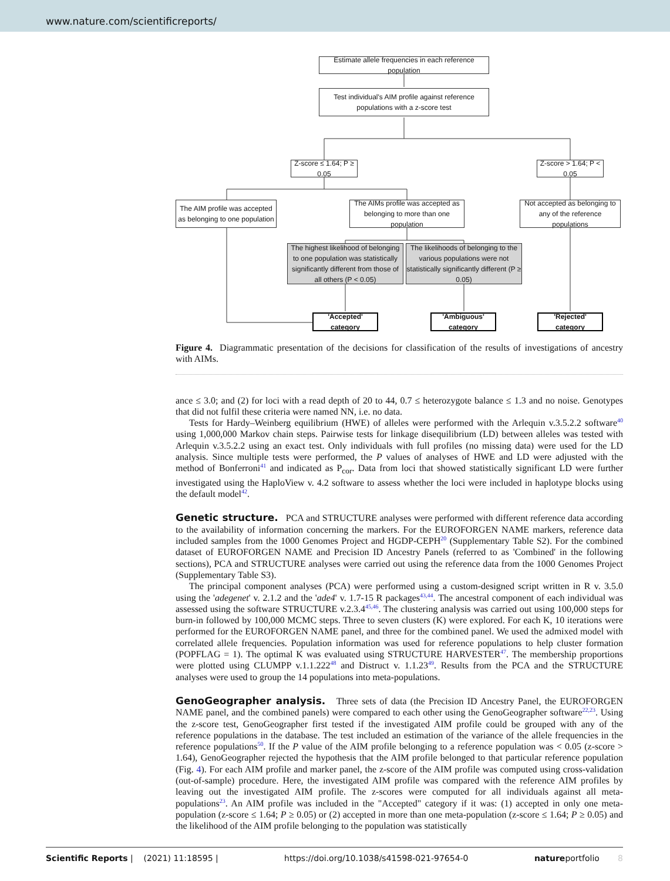www.nature.com/scientificreports/
Estimate allele frequencies in each reference population
Test individual's AIM profile against reference populations with a z-score test
Z-score ≤ 1.64; P ≥ 0.05
Z-score > 1.64; P < 0.05
The AIM profile was accepted as belonging to one population
The AIMs profile was accepted as belonging to more than one population
Not accepted as belonging to any of the reference populations
The highest likelihood of belonging to one population was statistically significantly different from those of all others (P < 0.05)
The likelihoods of belonging to the various populations were not statistically significantly different (P ≥ 0.05)
'Accepted' category
'Ambiguous' category
'Rejected' category
Figure 4. Diagrammatic presentation of the decisions for classification of the results of investigations of ancestry with AIMs.
ance ≤ 3.0; and (2) for loci with a read depth of 20 to 44, 0.7 ≤ heterozygote balance ≤ 1.3 and no noise. Genotypes that did not fulfil these criteria were named NN, i.e. no data.
Tests for Hardy–Weinberg equilibrium (HWE) of alleles were performed with the Arlequin v.3.5.2.2 software<sup>40</sup> using 1,000,000 Markov chain steps. Pairwise tests for linkage disequilibrium (LD) between alleles was tested with Arlequin v.3.5.2.2 using an exact test. Only individuals with full profiles (no missing data) were used for the LD analysis. Since multiple tests were performed, the P values of analyses of HWE and LD were adjusted with the method of Bonferroni<sup>41</sup> and indicated as P<sub>cor</sub>. Data from loci that showed statistically significant LD were further investigated using the HaploView v. 4.2 software to assess whether the loci were included in haplotype blocks using the default model<sup>42</sup>.
Genetic structure.
PCA and STRUCTURE analyses were performed with different reference data according to the availability of information concerning the markers. For the EUROFORGEN NAME markers, reference data included samples from the 1000 Genomes Project and HGDP-CEPH<sup>20</sup> (Supplementary Table S2). For the combined dataset of EUROFORGEN NAME and Precision ID Ancestry Panels (referred to as 'Combined' in the following sections), PCA and STRUCTURE analyses were carried out using the reference data from the 1000 Genomes Project (Supplementary Table S3).
The principal component analyses (PCA) were performed using a custom-designed script written in R v. 3.5.0 using the 'adegenet' v. 2.1.2 and the 'ade4' v. 1.7-15 R packages<sup>43,44</sup>. The ancestral component of each individual was assessed using the software STRUCTURE v.2.3.4<sup>45,46</sup>. The clustering analysis was carried out using 100,000 steps for burn-in followed by 100,000 MCMC steps. Three to seven clusters (K) were explored. For each K, 10 iterations were performed for the EUROFORGEN NAME panel, and three for the combined panel. We used the admixed model with correlated allele frequencies. Population information was used for reference populations to help cluster formation (POPFLAG = 1). The optimal K was evaluated using STRUCTURE HARVESTER<sup>47</sup>. The membership proportions were plotted using CLUMPP v.1.1.222<sup>48</sup> and Distruct v. 1.1.23<sup>49</sup>. Results from the PCA and the STRUCTURE analyses were used to group the 14 populations into meta-populations.
GenoGeographer analysis.
Three sets of data (the Precision ID Ancestry Panel, the EUROFORGEN NAME panel, and the combined panels) were compared to each other using the GenoGeographer software<sup>22,23</sup>. Using the z-score test, GenoGeographer first tested if the investigated AIM profile could be grouped with any of the reference populations in the database. The test included an estimation of the variance of the allele frequencies in the reference populations<sup>50</sup>. If the P value of the AIM profile belonging to a reference population was < 0.05 (z-score > 1.64), GenoGeographer rejected the hypothesis that the AIM profile belonged to that particular reference population (Fig. 4). For each AIM profile and marker panel, the z-score of the AIM profile was computed using cross-validation (out-of-sample) procedure. Here, the investigated AIM profile was compared with the reference AIM profiles by leaving out the investigated AIM profile. The z-scores were computed for all individuals against all meta-populations<sup>23</sup>. An AIM profile was included in the "Accepted" category if it was: (1) accepted in only one meta-population (z-score ≤ 1.64; P ≥ 0.05) or (2) accepted in more than one meta-population (z-score ≤ 1.64; P ≥ 0.05) and the likelihood of the AIM profile belonging to the population was statistically
Scientific Reports | (2021) 11:18595 | https://doi.org/10.1038/s41598-021-97654-0 natureportfolio 8